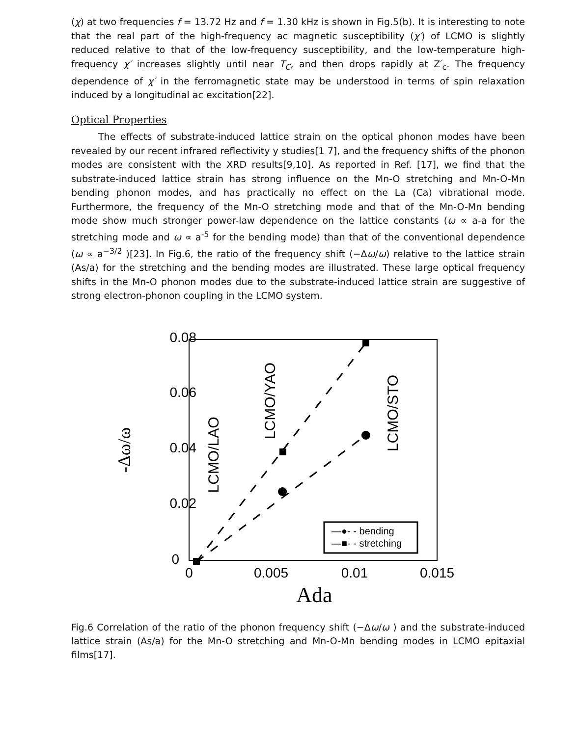(χ) at two frequencies f = 13.72 Hz and f = 1.30 kHz is shown in Fig.5(b). It is interesting to note that the real part of the high-frequency ac magnetic susceptibility (χ′) of LCMO is slightly reduced relative to that of the low-frequency susceptibility, and the low-temperature high-frequency χ′ increases slightly until near T<sub>C</sub>, and then drops rapidly at Z′<sub>c</sub>. The frequency dependence of χ′ in the ferromagnetic state may be understood in terms of spin relaxation induced by a longitudinal ac excitation[22].
Optical Properties
The effects of substrate-induced lattice strain on the optical phonon modes have been revealed by our recent infrared reflectivity y studies[1 7], and the frequency shifts of the phonon modes are consistent with the XRD results[9,10]. As reported in Ref. [17], we find that the substrate-induced lattice strain has strong influence on the Mn-O stretching and Mn-O-Mn bending phonon modes, and has practically no effect on the La (Ca) vibrational mode. Furthermore, the frequency of the Mn-O stretching mode and that of the Mn-O-Mn bending mode show much stronger power-law dependence on the lattice constants (ω ∝ a-a for the stretching mode and ω ∝ a<sup>-5</sup> for the bending mode) than that of the conventional dependence (ω ∝ a<sup>−3/2</sup> )[23]. In Fig.6, the ratio of the frequency shift (−Δω/ω) relative to the lattice strain (As/a) for the stretching and the bending modes are illustrated. These large optical frequency shifts in the Mn-O phonon modes due to the substrate-induced lattice strain are suggestive of strong electron-phonon coupling in the LCMO system.
0.08
0.06
0.04
0.02
0
0
0.005
0.01
0.015
Ada
-Δω/ω
LCMO/LAO
LCMO/YAO
LCMO/STO
—●- - bending
—■- - stretching
Fig.6 Correlation of the ratio of the phonon frequency shift (−Δω/ω ) and the substrate-induced lattice strain (As/a) for the Mn-O stretching and Mn-O-Mn bending modes in LCMO epitaxial films[17].